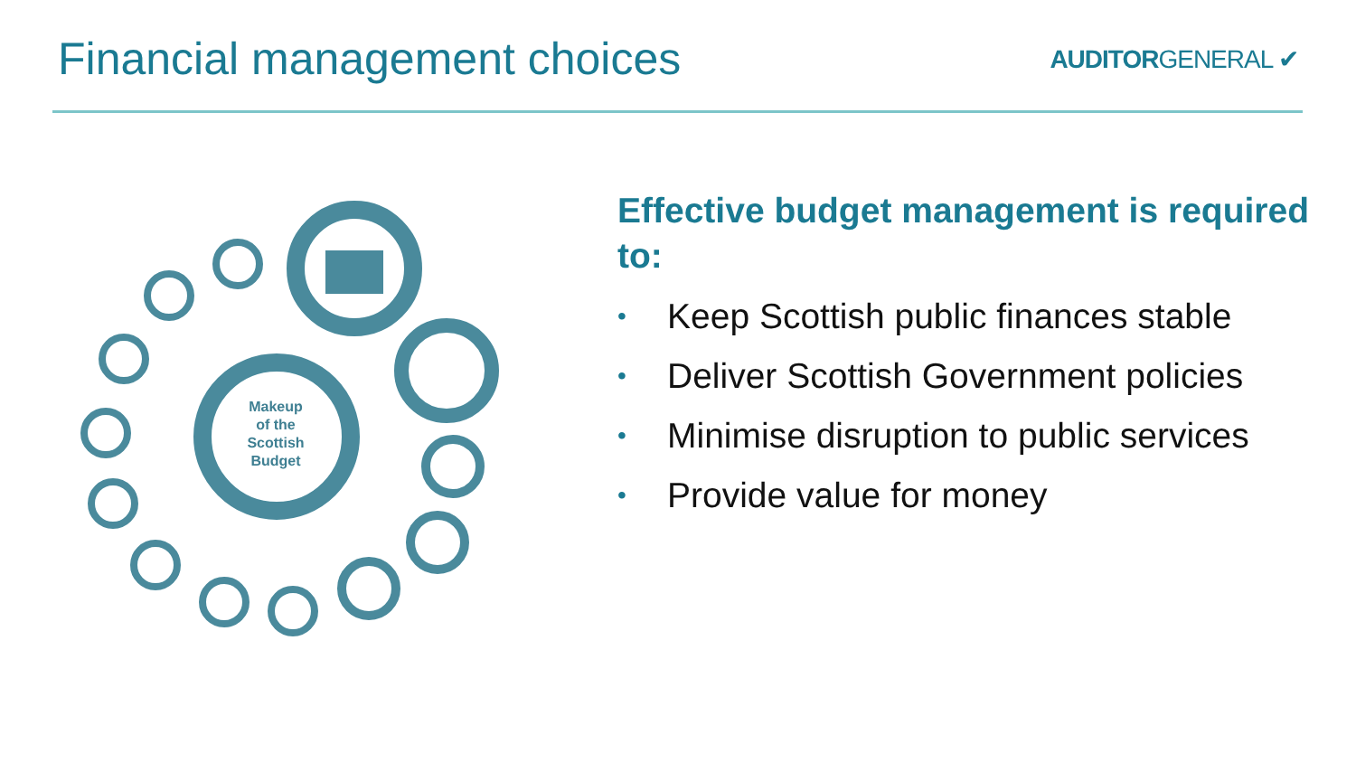Financial management choices
AUDITORGENERAL ✔
Makeup
of the
Scottish
Budget
Effective budget management is required to:
• Keep Scottish public finances stable
• Deliver Scottish Government policies
• Minimise disruption to public services
• Provide value for money